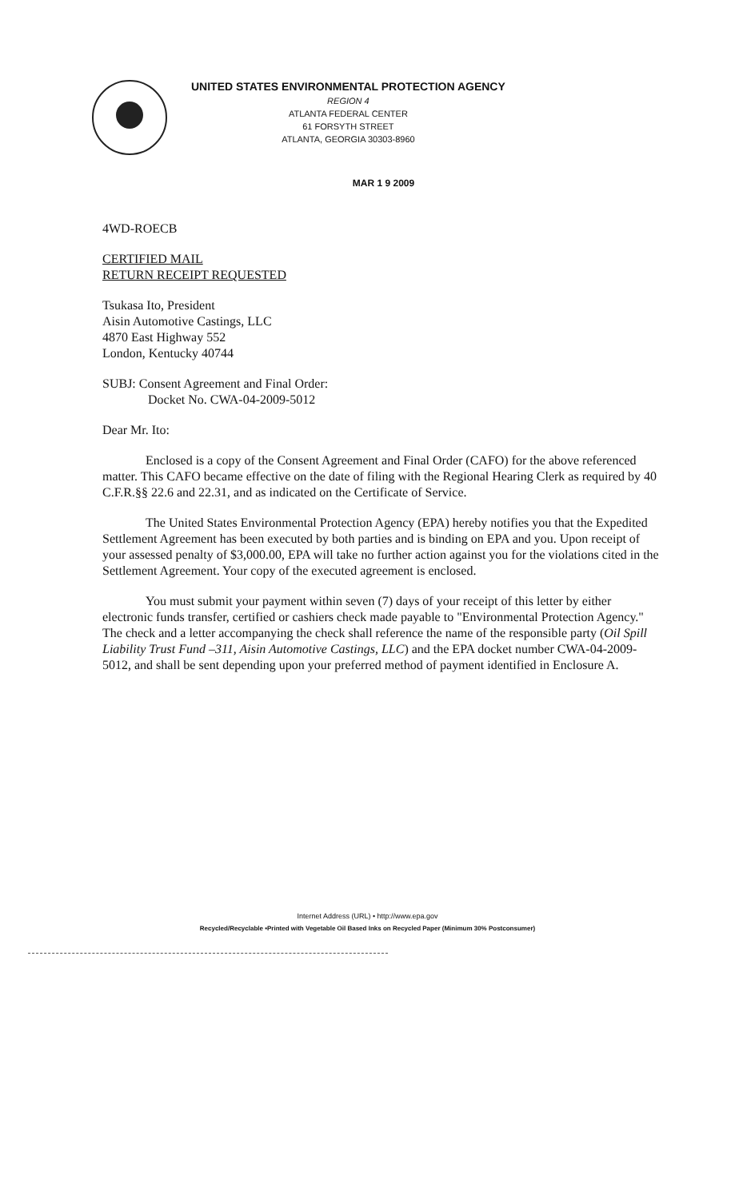UNITED STATES ENVIRONMENTAL PROTECTION AGENCY
REGION 4
ATLANTA FEDERAL CENTER
61 FORSYTH STREET
ATLANTA, GEORGIA 30303-8960
MAR 1 9 2009
4WD-ROECB
CERTIFIED MAIL
RETURN RECEIPT REQUESTED
Tsukasa Ito, President
Aisin Automotive Castings, LLC
4870 East Highway 552
London, Kentucky 40744
SUBJ: Consent Agreement and Final Order:
Docket No. CWA-04-2009-5012
Dear Mr. Ito:
Enclosed is a copy of the Consent Agreement and Final Order (CAFO) for the above referenced matter. This CAFO became effective on the date of filing with the Regional Hearing Clerk as required by 40 C.F.R.§§ 22.6 and 22.31, and as indicated on the Certificate of Service.
The United States Environmental Protection Agency (EPA) hereby notifies you that the Expedited Settlement Agreement has been executed by both parties and is binding on EPA and you. Upon receipt of your assessed penalty of $3,000.00, EPA will take no further action against you for the violations cited in the Settlement Agreement. Your copy of the executed agreement is enclosed.
You must submit your payment within seven (7) days of your receipt of this letter by either electronic funds transfer, certified or cashiers check made payable to "Environmental Protection Agency." The check and a letter accompanying the check shall reference the name of the responsible party (Oil Spill Liability Trust Fund –311, Aisin Automotive Castings, LLC) and the EPA docket number CWA-04-2009-5012, and shall be sent depending upon your preferred method of payment identified in Enclosure A.
Internet Address (URL) • http://www.epa.gov
Recycled/Recyclable •Printed with Vegetable Oil Based Inks on Recycled Paper (Minimum 30% Postconsumer)